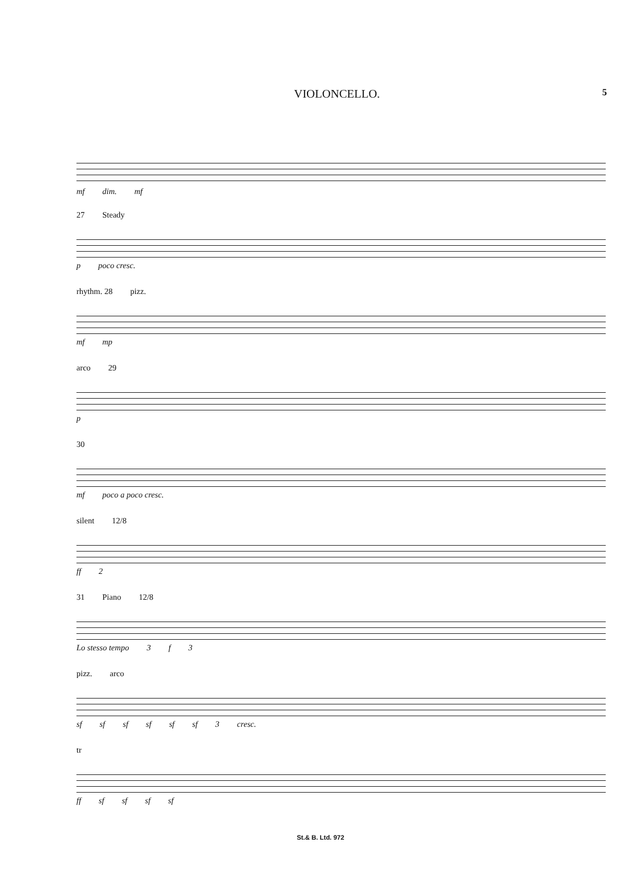VIOLONCELLO.
5
mf dim. mf
27 Steady
p poco cresc.
rhythm. 28 pizz.
mf mp
arco 29
p
30
mf poco a poco cresc.
silent 12/8
ff 2
31 Piano 12/8
Lo stesso tempo 3 f 3
pizz. arco
sf sf sf sf sf sf 3 cresc.
tr
ff sf sf sf sf
St.& B. Ltd. 972